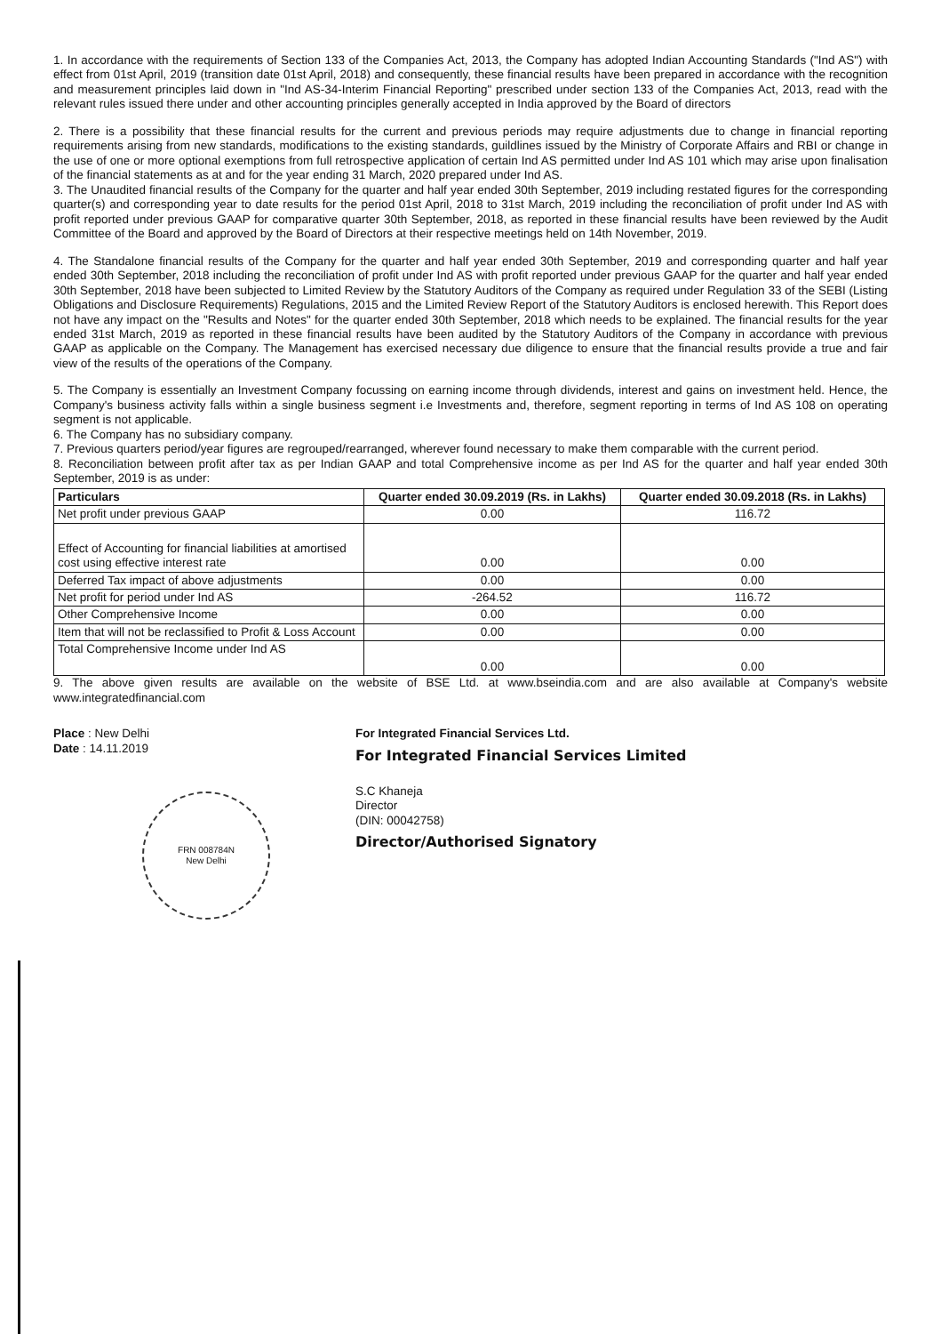1. In accordance with the requirements of Section 133 of the Companies Act, 2013, the Company has adopted Indian Accounting Standards ("Ind AS") with effect from 01st April, 2019 (transition date 01st April, 2018) and consequently, these financial results have been prepared in accordance with the recognition and measurement principles laid down in "Ind AS-34-Interim Financial Reporting" prescribed under section 133 of the Companies Act, 2013, read with the relevant rules issued there under and other accounting principles generally accepted in India approved by the Board of directors
2. There is a possibility that these financial results for the current and previous periods may require adjustments due to change in financial reporting requirements arising from new standards, modifications to the existing standards, guildlines issued by the Ministry of Corporate Affairs and RBI or change in the use of one or more optional exemptions from full retrospective application of certain Ind AS permitted under Ind AS 101 which may arise upon finalisation of the financial statements as at and for the year ending 31 March, 2020 prepared under Ind AS.
3. The Unaudited financial results of the Company for the quarter and half year ended 30th September, 2019 including restated figures for the corresponding quarter(s) and corresponding year to date results for the period 01st April, 2018 to 31st March, 2019 including the reconciliation of profit under Ind AS with profit reported under previous GAAP for comparative quarter 30th September, 2018, as reported in these financial results have been reviewed by the Audit Committee of the Board and approved by the Board of Directors at their respective meetings held on 14th November, 2019.
4. The Standalone financial results of the Company for the quarter and half year ended 30th September, 2019 and corresponding quarter and half year ended 30th September, 2018 including the reconciliation of profit under Ind AS with profit reported under previous GAAP for the quarter and half year ended 30th September, 2018 have been subjected to Limited Review by the Statutory Auditors of the Company as required under Regulation 33 of the SEBI (Listing Obligations and Disclosure Requirements) Regulations, 2015 and the Limited Review Report of the Statutory Auditors is enclosed herewith. This Report does not have any impact on the "Results and Notes" for the quarter ended 30th September, 2018 which needs to be explained. The financial results for the year ended 31st March, 2019 as reported in these financial results have been audited by the Statutory Auditors of the Company in accordance with previous GAAP as applicable on the Company. The Management has exercised necessary due diligence to ensure that the financial results provide a true and fair view of the results of the operations of the Company.
5. The Company is essentially an Investment Company focussing on earning income through dividends, interest and gains on investment held. Hence, the Company's business activity falls within a single business segment i.e Investments and, therefore, segment reporting in terms of Ind AS 108 on operating segment is not applicable.
6. The Company has no subsidiary company.
7. Previous quarters period/year figures are regrouped/rearranged, wherever found necessary to make them comparable with the current period.
8. Reconciliation between profit after tax as per Indian GAAP and total Comprehensive income as per Ind AS for the quarter and half year ended 30th September, 2019 is as under:
| Particulars | Quarter ended 30.09.2019 (Rs. in Lakhs) | Quarter ended 30.09.2018 (Rs. in Lakhs) |
| --- | --- | --- |
| Net profit under previous GAAP | 0.00 | 116.72 |
| Effect of Accounting for financial liabilities at amortised cost using effective interest rate | 0.00 | 0.00 |
| Deferred Tax impact of above adjustments | 0.00 | 0.00 |
| Net profit for period under Ind AS | -264.52 | 116.72 |
| Other Comprehensive Income | 0.00 | 0.00 |
| Item that will not be reclassified to Profit & Loss Account | 0.00 | 0.00 |
| Total Comprehensive Income under Ind AS | 0.00 | 0.00 |
9. The above given results are available on the website of BSE Ltd. at www.bseindia.com and are also available at Company's website www.integratedfinancial.com
Place : New Delhi
Date : 14.11.2019
FRN 008784N
New Delhi
For Integrated Financial Services Ltd.
For Integrated Financial Services Limited
S.C Khaneja
Director
(DIN: 00042758)
Director/Authorised Signatory